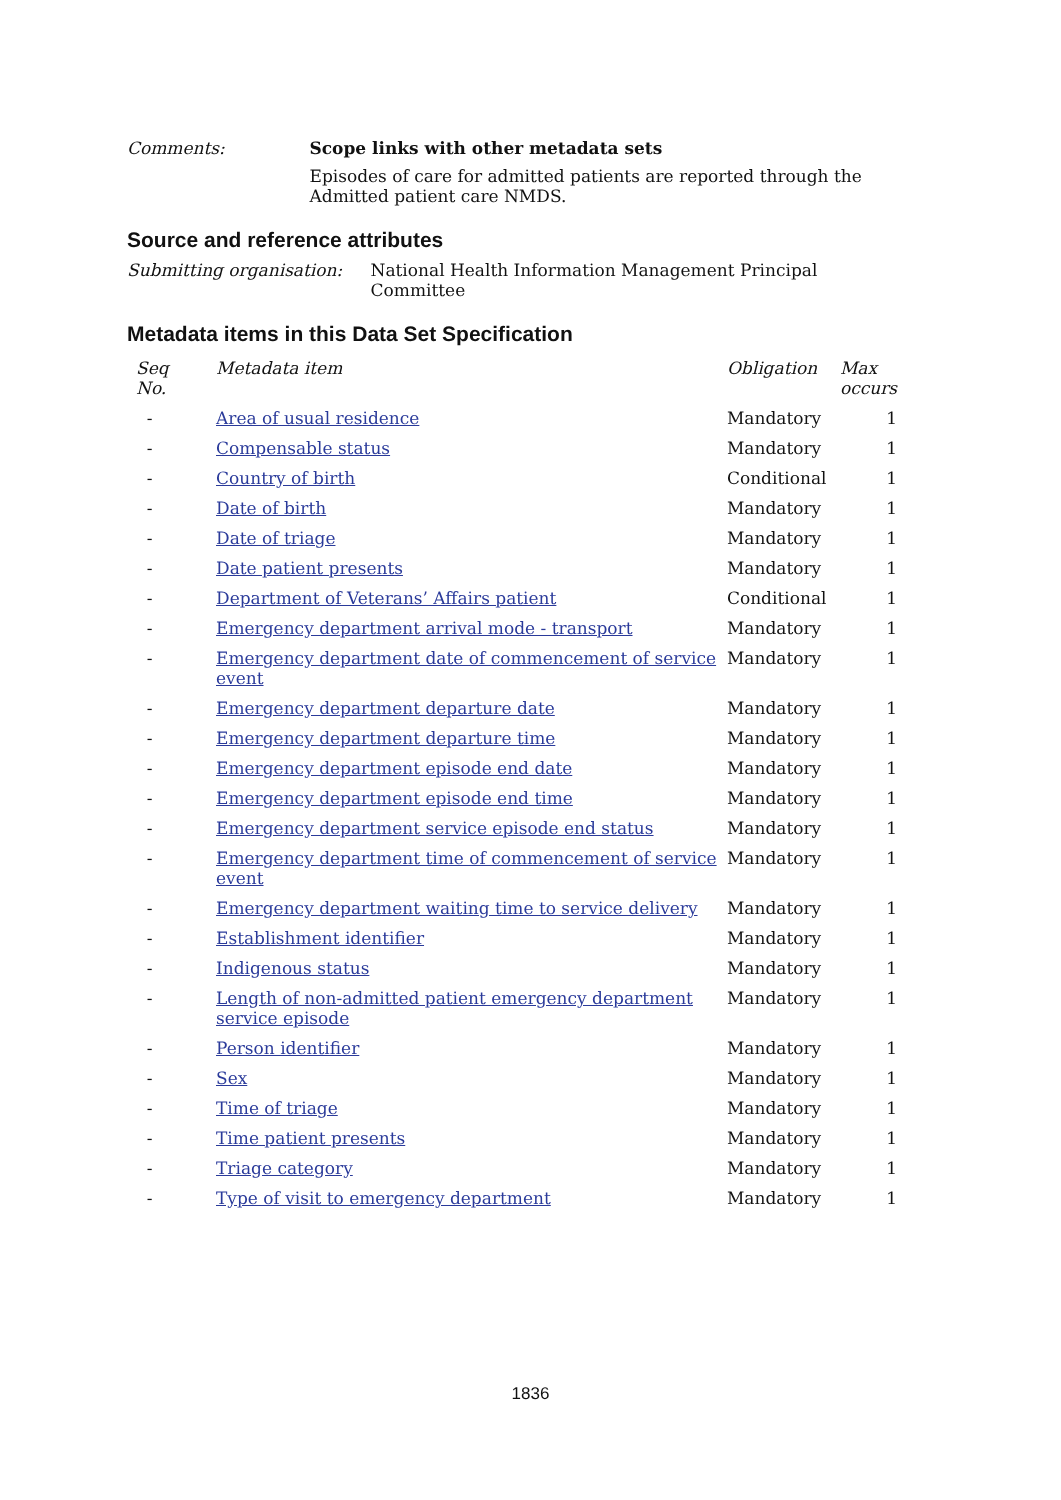Comments: Scope links with other metadata sets
Episodes of care for admitted patients are reported through the Admitted patient care NMDS.
Source and reference attributes
Submitting organisation: National Health Information Management Principal Committee
Metadata items in this Data Set Specification
| Seq No. | Metadata item | Obligation | Max occurs |
| --- | --- | --- | --- |
| - | Area of usual residence | Mandatory | 1 |
| - | Compensable status | Mandatory | 1 |
| - | Country of birth | Conditional | 1 |
| - | Date of birth | Mandatory | 1 |
| - | Date of triage | Mandatory | 1 |
| - | Date patient presents | Mandatory | 1 |
| - | Department of Veterans’ Affairs patient | Conditional | 1 |
| - | Emergency department arrival mode - transport | Mandatory | 1 |
| - | Emergency department date of commencement of service event | Mandatory | 1 |
| - | Emergency department departure date | Mandatory | 1 |
| - | Emergency department departure time | Mandatory | 1 |
| - | Emergency department episode end date | Mandatory | 1 |
| - | Emergency department episode end time | Mandatory | 1 |
| - | Emergency department service episode end status | Mandatory | 1 |
| - | Emergency department time of commencement of service event | Mandatory | 1 |
| - | Emergency department waiting time to service delivery | Mandatory | 1 |
| - | Establishment identifier | Mandatory | 1 |
| - | Indigenous status | Mandatory | 1 |
| - | Length of non-admitted patient emergency department service episode | Mandatory | 1 |
| - | Person identifier | Mandatory | 1 |
| - | Sex | Mandatory | 1 |
| - | Time of triage | Mandatory | 1 |
| - | Time patient presents | Mandatory | 1 |
| - | Triage category | Mandatory | 1 |
| - | Type of visit to emergency department | Mandatory | 1 |
1836